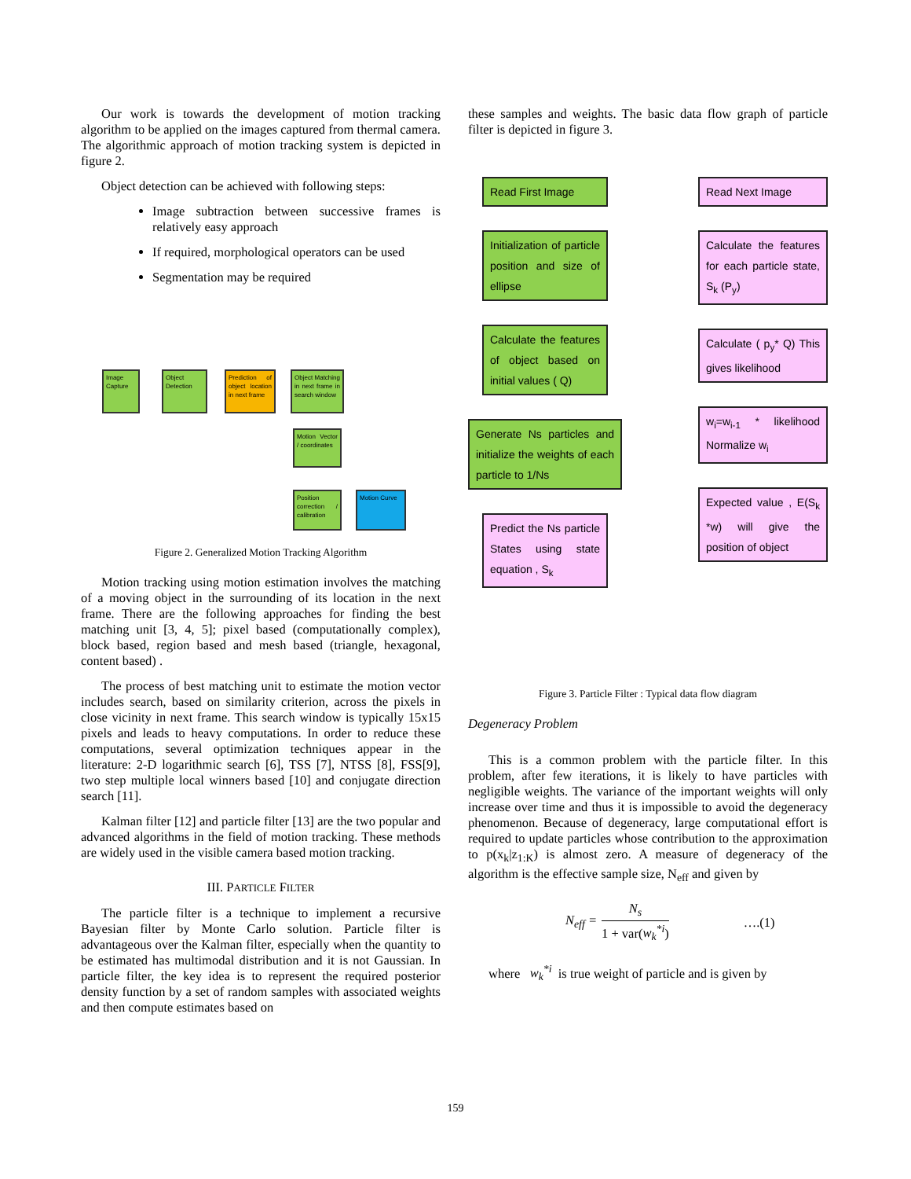Our work is towards the development of motion tracking algorithm to be applied on the images captured from thermal camera. The algorithmic approach of motion tracking system is depicted in figure 2.
Object detection can be achieved with following steps:
Image subtraction between successive frames is relatively easy approach
If required, morphological operators can be used
Segmentation may be required
Image Capture
Object Detection
Prediction of object location in next frame
Object Matching in next frame in search window
Motion Vector / coordinates
Position correction / calibration
Motion Curve
Figure 2. Generalized Motion Tracking Algorithm
Motion tracking using motion estimation involves the matching of a moving object in the surrounding of its location in the next frame. There are the following approaches for finding the best matching unit [3, 4, 5]; pixel based (computationally complex), block based, region based and mesh based (triangle, hexagonal, content based) .
The process of best matching unit to estimate the motion vector includes search, based on similarity criterion, across the pixels in close vicinity in next frame. This search window is typically 15x15 pixels and leads to heavy computations. In order to reduce these computations, several optimization techniques appear in the literature: 2-D logarithmic search [6], TSS [7], NTSS [8], FSS[9], two step multiple local winners based [10] and conjugate direction search [11].
Kalman filter [12] and particle filter [13] are the two popular and advanced algorithms in the field of motion tracking. These methods are widely used in the visible camera based motion tracking.
III. PARTICLE FILTER
The particle filter is a technique to implement a recursive Bayesian filter by Monte Carlo solution. Particle filter is advantageous over the Kalman filter, especially when the quantity to be estimated has multimodal distribution and it is not Gaussian. In particle filter, the key idea is to represent the required posterior density function by a set of random samples with associated weights and then compute estimates based on
these samples and weights. The basic data flow graph of particle filter is depicted in figure 3.
Read First Image
Initialization of particle position and size of ellipse
Calculate the features of object based on initial values ( Q)
Generate Ns particles and initialize the weights of each particle to 1/Ns
Predict the Ns particle States using state equation , S<sub>k</sub>
Read Next Image
Calculate the features for each particle state, S<sub>k</sub> (P<sub>y</sub>)
Calculate ( p<sub>y</sub>* Q) This gives likelihood
w<sub>i</sub>=w<sub>i-1</sub> * likelihood Normalize w<sub>i</sub>
Expected value , E(S<sub>k</sub> *w) will give the position of object
Figure 3. Particle Filter : Typical data flow diagram
Degeneracy Problem
This is a common problem with the particle filter. In this problem, after few iterations, it is likely to have particles with negligible weights. The variance of the important weights will only increase over time and thus it is impossible to avoid the degeneracy phenomenon. Because of degeneracy, large computational effort is required to update particles whose contribution to the approximation to p(x<sub>k</sub>|z<sub>1:K</sub>) is almost zero. A measure of degeneracy of the algorithm is the effective sample size, N<sub>eff</sub> and given by
N<sub>eff</sub> = N<sub>s</sub> 1 + var(w<sub>k</sub><sup>*i</sup>) ….(1)
where w<sub>k</sub><sup>*i</sup> is true weight of particle and is given by
159